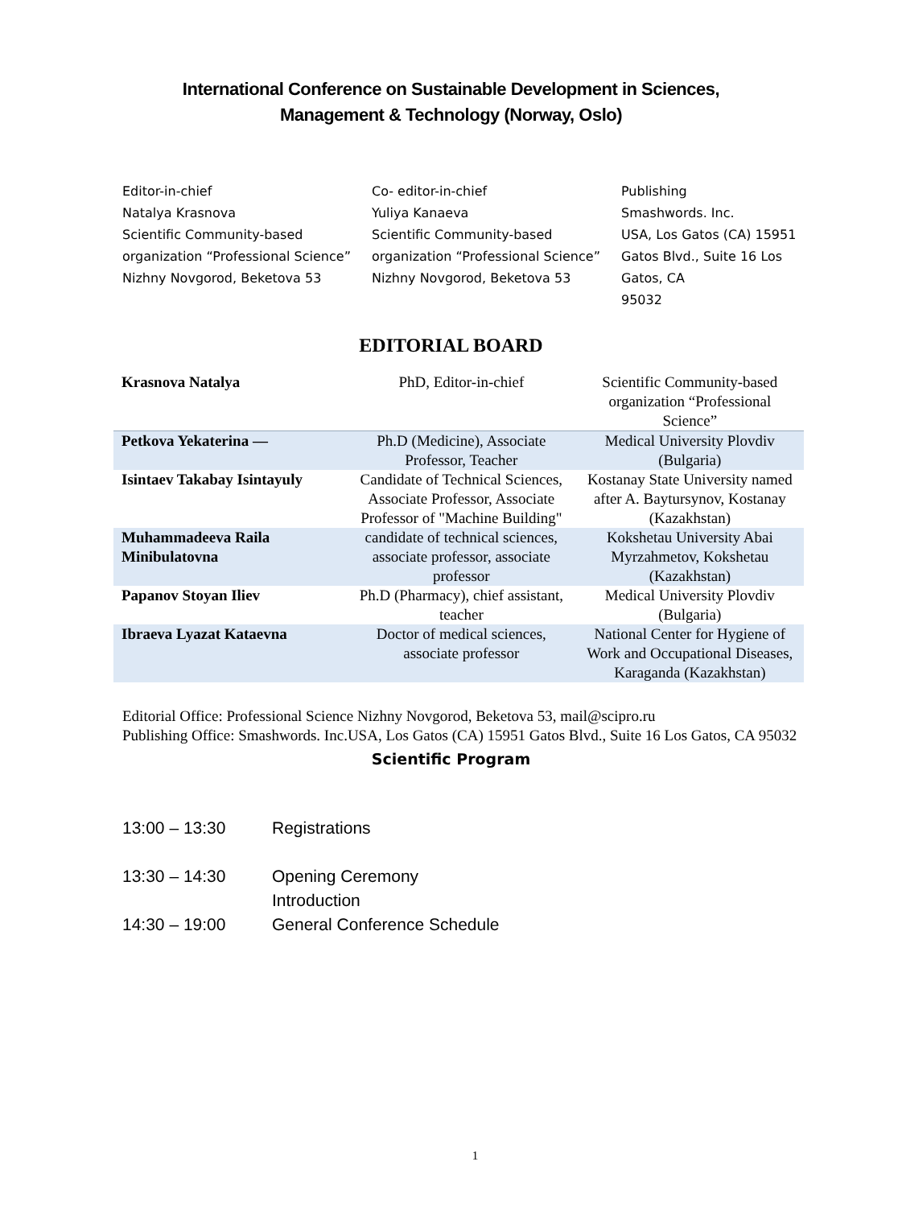International Conference on Sustainable Development in Sciences,
Management & Technology (Norway, Oslo)
Editor-in-chief
Natalya Krasnova
Scientific Community-based organization “Professional Science”
Nizhny Novgorod, Beketova 53
Co- editor-in-chief
Yuliya Kanaeva
Scientific Community-based organization “Professional Science”
Nizhny Novgorod, Beketova 53
Publishing
Smashwords. Inc.
USA, Los Gatos (CA) 15951 Gatos Blvd., Suite 16 Los Gatos, CA
95032
EDITORIAL BOARD
| Krasnova Natalya | PhD, Editor-in-chief | Scientific Community-based organization “Professional Science” |
| Petkova Yekaterina — | Ph.D (Medicine), Associate Professor, Teacher | Medical University Plovdiv (Bulgaria) |
| Isintaev Takabay Isintayuly | Candidate of Technical Sciences, Associate Professor, Associate Professor of "Machine Building" | Kostanay State University named after A. Baytursynov, Kostanay (Kazakhstan) |
| Muhammadeeva Raila Minibulatovna | candidate of technical sciences, associate professor, associate professor | Kokshetau University Abai Myrzahmetov, Kokshetau (Kazakhstan) |
| Papanov Stoyan Iliev | Ph.D (Pharmacy), chief assistant, teacher | Medical University Plovdiv (Bulgaria) |
| Ibraeva Lyazat Kataevna | Doctor of medical sciences, associate professor | National Center for Hygiene of Work and Occupational Diseases, Karaganda (Kazakhstan) |
Editorial Office: Professional Science Nizhny Novgorod, Beketova 53, mail@scipro.ru
Publishing Office: Smashwords. Inc.USA, Los Gatos (CA) 15951 Gatos Blvd., Suite 16 Los Gatos, CA 95032
Scientific Program
13:00 – 13:30 Registrations
13:30 – 14:30 Opening Ceremony
Introduction
14:30 – 19:00 General Conference Schedule
1